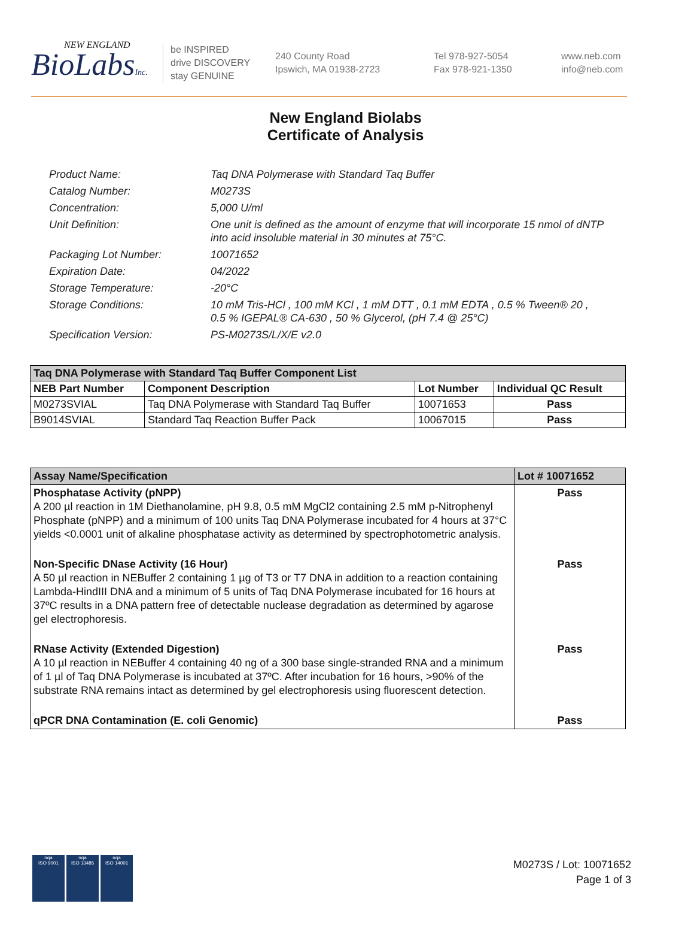NEW ENGLAND
BioLabsInc.
be INSPIRED
drive DISCOVERY
stay GENUINE
240 County Road
Ipswich, MA 01938-2723
Tel 978-927-5054
Fax 978-921-1350
www.neb.com
info@neb.com
New England Biolabs
Certificate of Analysis
Product Name: Taq DNA Polymerase with Standard Taq Buffer
Catalog Number: M0273S
Concentration: 5,000 U/ml
Unit Definition: One unit is defined as the amount of enzyme that will incorporate 15 nmol of dNTP into acid insoluble material in 30 minutes at 75°C.
Packaging Lot Number: 10071652
Expiration Date: 04/2022
Storage Temperature: -20°C
Storage Conditions: 10 mM Tris-HCl , 100 mM KCl , 1 mM DTT , 0.1 mM EDTA , 0.5 % Tween® 20 , 0.5 % IGEPAL® CA-630 , 50 % Glycerol, (pH 7.4 @ 25°C)
Specification Version: PS-M0273S/L/X/E v2.0
| Taq DNA Polymerase with Standard Taq Buffer Component List | | | |
| NEB Part Number | Component Description | Lot Number | Individual QC Result |
| M0273SVIAL | Taq DNA Polymerase with Standard Taq Buffer | 10071653 | Pass |
| B9014SVIAL | Standard Taq Reaction Buffer Pack | 10067015 | Pass |
| Assay Name/Specification | Lot # 10071652 |
| --- | --- |
| Phosphatase Activity (pNPP) A 200 µl reaction in 1M Diethanolamine, pH 9.8, 0.5 mM MgCl2 containing 2.5 mM p-Nitrophenyl Phosphate (pNPP) and a minimum of 100 units Taq DNA Polymerase incubated for 4 hours at 37°C yields <0.0001 unit of alkaline phosphatase activity as determined by spectrophotometric analysis. | Pass |
| Non-Specific DNase Activity (16 Hour) A 50 µl reaction in NEBuffer 2 containing 1 µg of T3 or T7 DNA in addition to a reaction containing Lambda-HindIII DNA and a minimum of 5 units of Taq DNA Polymerase incubated for 16 hours at 37ºC results in a DNA pattern free of detectable nuclease degradation as determined by agarose gel electrophoresis. | Pass |
| RNase Activity (Extended Digestion) A 10 µl reaction in NEBuffer 4 containing 40 ng of a 300 base single-stranded RNA and a minimum of 1 µl of Taq DNA Polymerase is incubated at 37ºC. After incubation for 16 hours, >90% of the substrate RNA remains intact as determined by gel electrophoresis using fluorescent detection. | Pass |
| qPCR DNA Contamination (E. coli Genomic) | Pass |
nqa
ISO 9001
nqa
ISO 13485
nqa
ISO 14001
M0273S / Lot: 10071652
Page 1 of 3